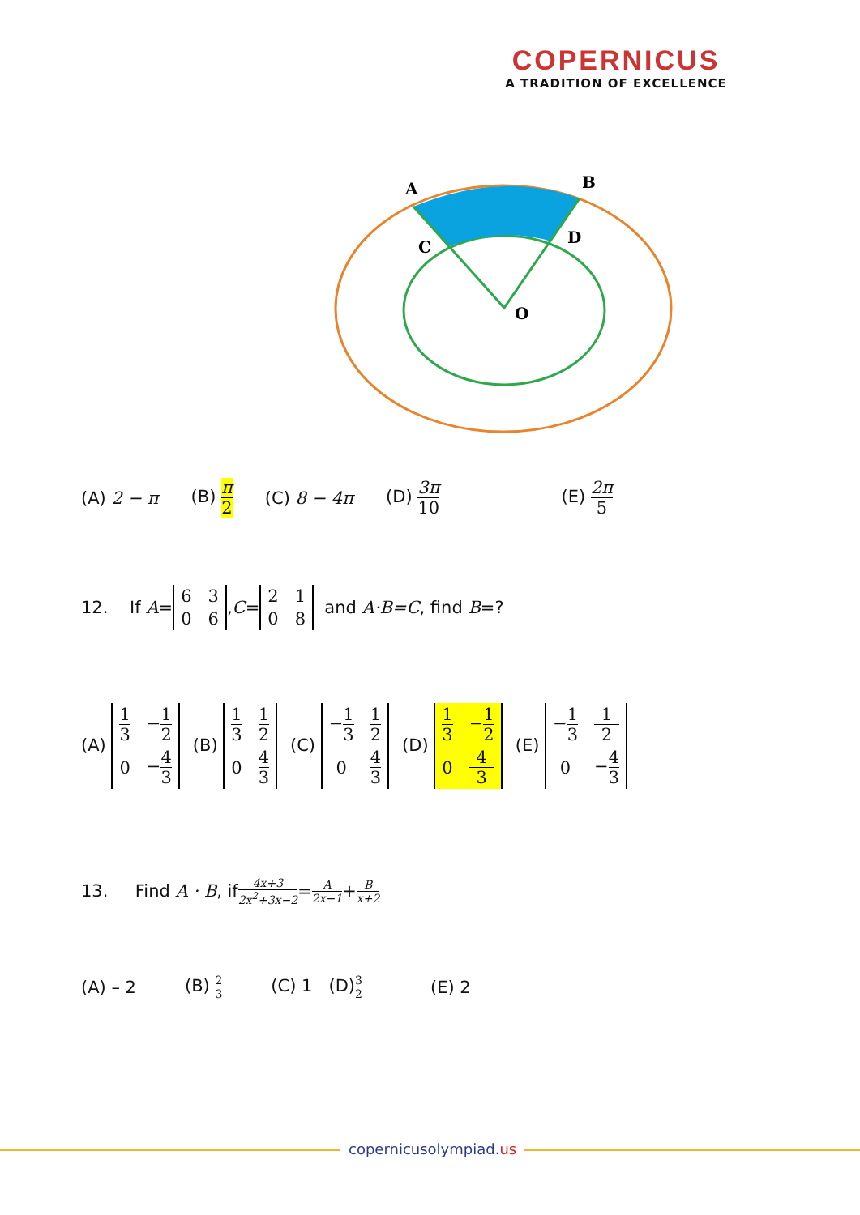COPERNICUS
A TRADITION OF EXCELLENCE
A
B
C
D
O
(A) 2 − π (B) π 2 (C) 8 − 4π (D) 3π 10 (E) 2π 5
12. If A = 6306, C = 2108 and A·B=C, find B =?
(A) 1 3 −1 2 0 −4 3 (B) 1 3 1 2 0 4 3 (C) −1 3 1 2 0 4 3 (D) 1 3 −1 2 0 4 3 (E) −1 3 1 2 0 −4 3
13. Find A · B, if 4x+3 2x<sup>2</sup>+3x−2 = A 2x−1 + B x+2
(A) – 2 (B) 2 3 (C) 1 (D)3 2 (E) 2
copernicusolympiad.us